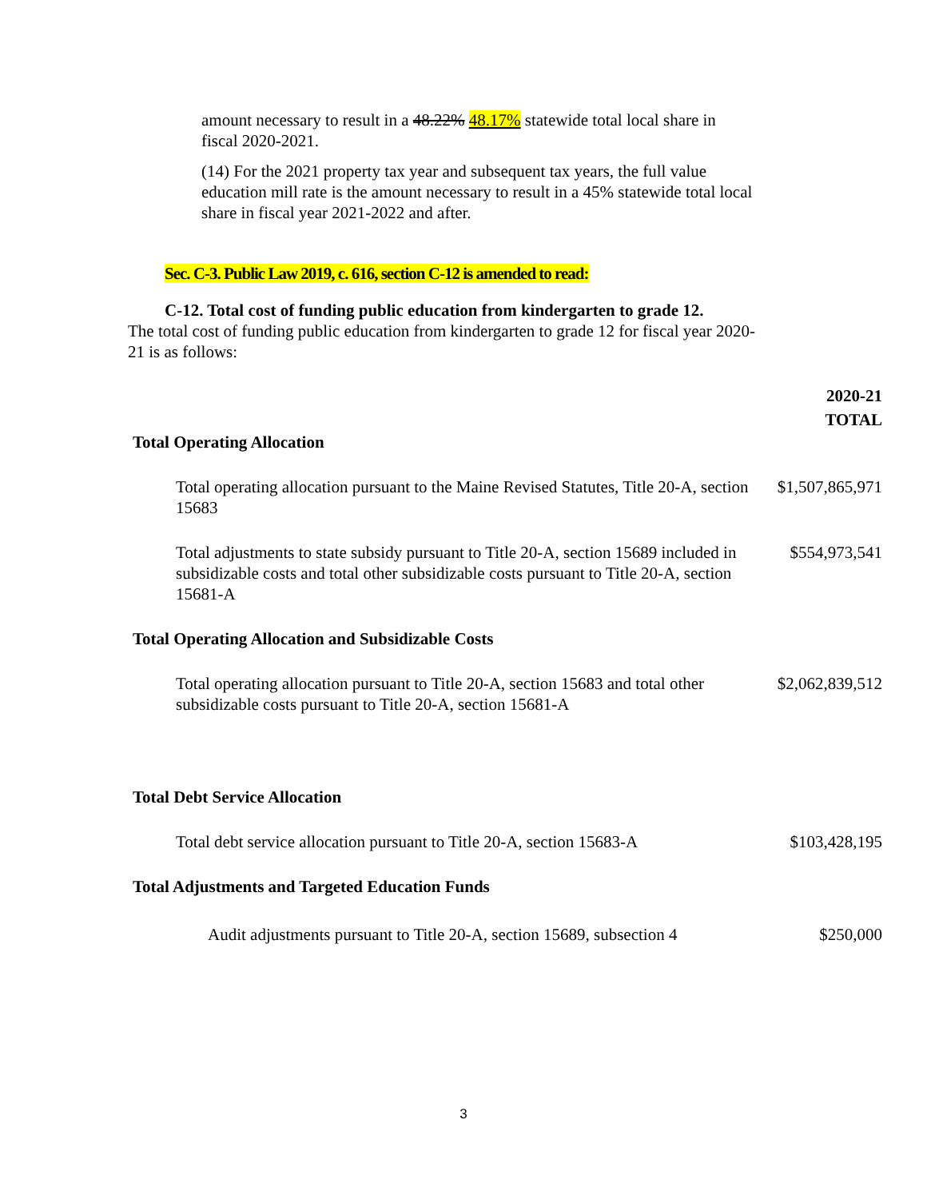amount necessary to result in a 48.22% 48.17% statewide total local share in fiscal 2020-2021.
(14) For the 2021 property tax year and subsequent tax years, the full value education mill rate is the amount necessary to result in a 45% statewide total local share in fiscal year 2021-2022 and after.
Sec. C-3. Public Law 2019, c. 616, section C-12 is amended to read:
C-12. Total cost of funding public education from kindergarten to grade 12.
The total cost of funding public education from kindergarten to grade 12 for fiscal year 2020-21 is as follows:
| | 2020-21 TOTAL |
| Total Operating Allocation | |
| Total operating allocation pursuant to the Maine Revised Statutes, Title 20-A, section 15683 | $1,507,865,971 |
| Total adjustments to state subsidy pursuant to Title 20-A, section 15689 included in subsidizable costs and total other subsidizable costs pursuant to Title 20-A, section 15681-A | $554,973,541 |
| Total Operating Allocation and Subsidizable Costs | |
| Total operating allocation pursuant to Title 20-A, section 15683 and total other subsidizable costs pursuant to Title 20-A, section 15681-A | $2,062,839,512 |
| Total Debt Service Allocation | |
| Total debt service allocation pursuant to Title 20-A, section 15683-A | $103,428,195 |
| Total Adjustments and Targeted Education Funds | |
| Audit adjustments pursuant to Title 20-A, section 15689, subsection 4 | $250,000 |
3